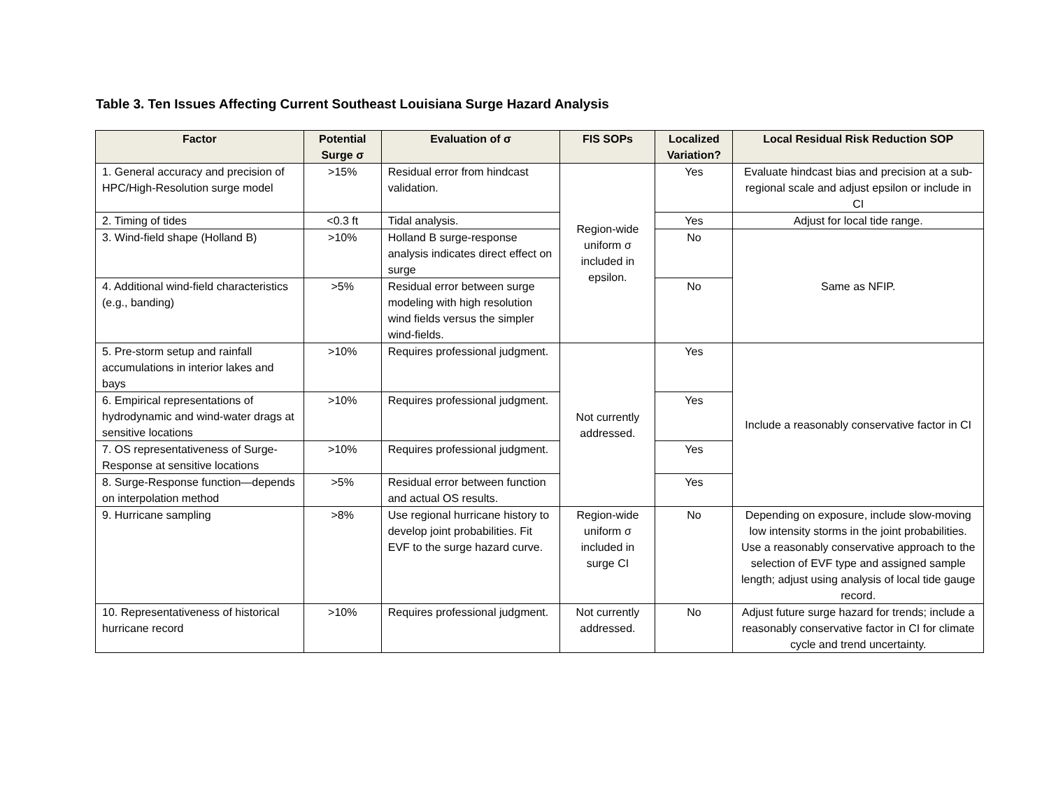Table 3. Ten Issues Affecting Current Southeast Louisiana Surge Hazard Analysis
| Factor | Potential Surge σ | Evaluation of σ | FIS SOPs | Localized Variation? | Local Residual Risk Reduction SOP |
| --- | --- | --- | --- | --- | --- |
| 1. General accuracy and precision of HPC/High-Resolution surge model | >15% | Residual error from hindcast validation. | Region-wide uniform σ included in epsilon. | Yes | Evaluate hindcast bias and precision at a sub-regional scale and adjust epsilon or include in CI |
| 2. Timing of tides | <0.3 ft | Tidal analysis. | | Yes | Adjust for local tide range. |
| 3. Wind-field shape (Holland B) | >10% | Holland B surge-response analysis indicates direct effect on surge | | No | Same as NFIP. |
| 4. Additional wind-field characteristics (e.g., banding) | >5% | Residual error between surge modeling with high resolution wind fields versus the simpler wind-fields. | | No | |
| 5. Pre-storm setup and rainfall accumulations in interior lakes and bays | >10% | Requires professional judgment. | Not currently addressed. | Yes | Include a reasonably conservative factor in CI |
| 6. Empirical representations of hydrodynamic and wind-water drags at sensitive locations | >10% | Requires professional judgment. | | Yes | |
| 7. OS representativeness of Surge-Response at sensitive locations | >10% | Requires professional judgment. | | Yes | |
| 8. Surge-Response function—depends on interpolation method | >5% | Residual error between function and actual OS results. | | Yes | |
| 9. Hurricane sampling | >8% | Use regional hurricane history to develop joint probabilities. Fit EVF to the surge hazard curve. | Region-wide uniform σ included in surge CI | No | Depending on exposure, include slow-moving low intensity storms in the joint probabilities. Use a reasonably conservative approach to the selection of EVF type and assigned sample length; adjust using analysis of local tide gauge record. |
| 10. Representativeness of historical hurricane record | >10% | Requires professional judgment. | Not currently addressed. | No | Adjust future surge hazard for trends; include a reasonably conservative factor in CI for climate cycle and trend uncertainty. |